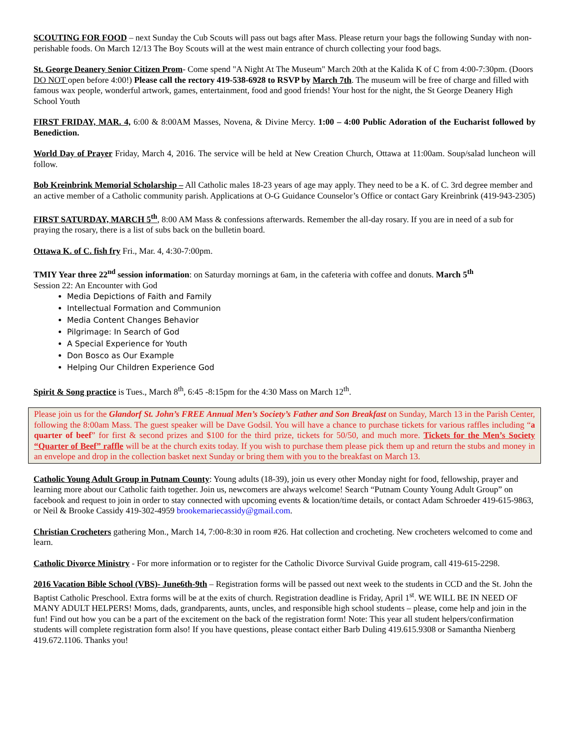SCOUTING FOR FOOD – next Sunday the Cub Scouts will pass out bags after Mass. Please return your bags the following Sunday with non-perishable foods. On March 12/13 The Boy Scouts will at the west main entrance of church collecting your food bags.
St. George Deanery Senior Citizen Prom- Come spend "A Night At The Museum" March 20th at the Kalida K of C from 4:00-7:30pm. (Doors DO NOT open before 4:00!) Please call the rectory 419-538-6928 to RSVP by March 7th. The museum will be free of charge and filled with famous wax people, wonderful artwork, games, entertainment, food and good friends! Your host for the night, the St George Deanery High School Youth
FIRST FRIDAY, MAR. 4, 6:00 & 8:00AM Masses, Novena, & Divine Mercy. 1:00 – 4:00 Public Adoration of the Eucharist followed by Benediction.
World Day of Prayer Friday, March 4, 2016. The service will be held at New Creation Church, Ottawa at 11:00am. Soup/salad luncheon will follow.
Bob Kreinbrink Memorial Scholarship – All Catholic males 18-23 years of age may apply. They need to be a K. of C. 3rd degree member and an active member of a Catholic community parish. Applications at O-G Guidance Counselor’s Office or contact Gary Kreinbrink (419-943-2305)
FIRST SATURDAY, MARCH 5<sup>th</sup>, 8:00 AM Mass & confessions afterwards. Remember the all-day rosary. If you are in need of a sub for praying the rosary, there is a list of subs back on the bulletin board.
Ottawa K. of C. fish fry Fri., Mar. 4, 4:30-7:00pm.
TMIY Year three 22<sup>nd</sup> session information: on Saturday mornings at 6am, in the cafeteria with coffee and donuts. March 5<sup>th</sup>
Session 22: An Encounter with God
Media Depictions of Faith and Family
Intellectual Formation and Communion
Media Content Changes Behavior
Pilgrimage: In Search of God
A Special Experience for Youth
Don Bosco as Our Example
Helping Our Children Experience God
Spirit & Song practice is Tues., March 8<sup>th</sup>, 6:45 -8:15pm for the 4:30 Mass on March 12<sup>th</sup>.
Please join us for the Glandorf St. John’s FREE Annual Men’s Society’s Father and Son Breakfast on Sunday, March 13 in the Parish Center, following the 8:00am Mass. The guest speaker will be Dave Godsil. You will have a chance to purchase tickets for various raffles including “a quarter of beef” for first & second prizes and $100 for the third prize, tickets for 50/50, and much more. Tickets for the Men’s Society “Quarter of Beef” raffle will be at the church exits today. If you wish to purchase them please pick them up and return the stubs and money in an envelope and drop in the collection basket next Sunday or bring them with you to the breakfast on March 13.
Catholic Young Adult Group in Putnam County: Young adults (18-39), join us every other Monday night for food, fellowship, prayer and learning more about our Catholic faith together. Join us, newcomers are always welcome! Search “Putnam County Young Adult Group” on facebook and request to join in order to stay connected with upcoming events & location/time details, or contact Adam Schroeder 419-615-9863, or Neil & Brooke Cassidy 419-302-4959 brookemariecassidy@gmail.com.
Christian Crocheters gathering Mon., March 14, 7:00-8:30 in room #26. Hat collection and crocheting. New crocheters welcomed to come and learn.
Catholic Divorce Ministry - For more information or to register for the Catholic Divorce Survival Guide program, call 419-615-2298.
2016 Vacation Bible School (VBS)- June6th-9th – Registration forms will be passed out next week to the students in CCD and the St. John the Baptist Catholic Preschool. Extra forms will be at the exits of church. Registration deadline is Friday, April 1<sup>st</sup>. WE WILL BE IN NEED OF MANY ADULT HELPERS! Moms, dads, grandparents, aunts, uncles, and responsible high school students – please, come help and join in the fun! Find out how you can be a part of the excitement on the back of the registration form! Note: This year all student helpers/confirmation students will complete registration form also! If you have questions, please contact either Barb Duling 419.615.9308 or Samantha Nienberg 419.672.1106. Thanks you!